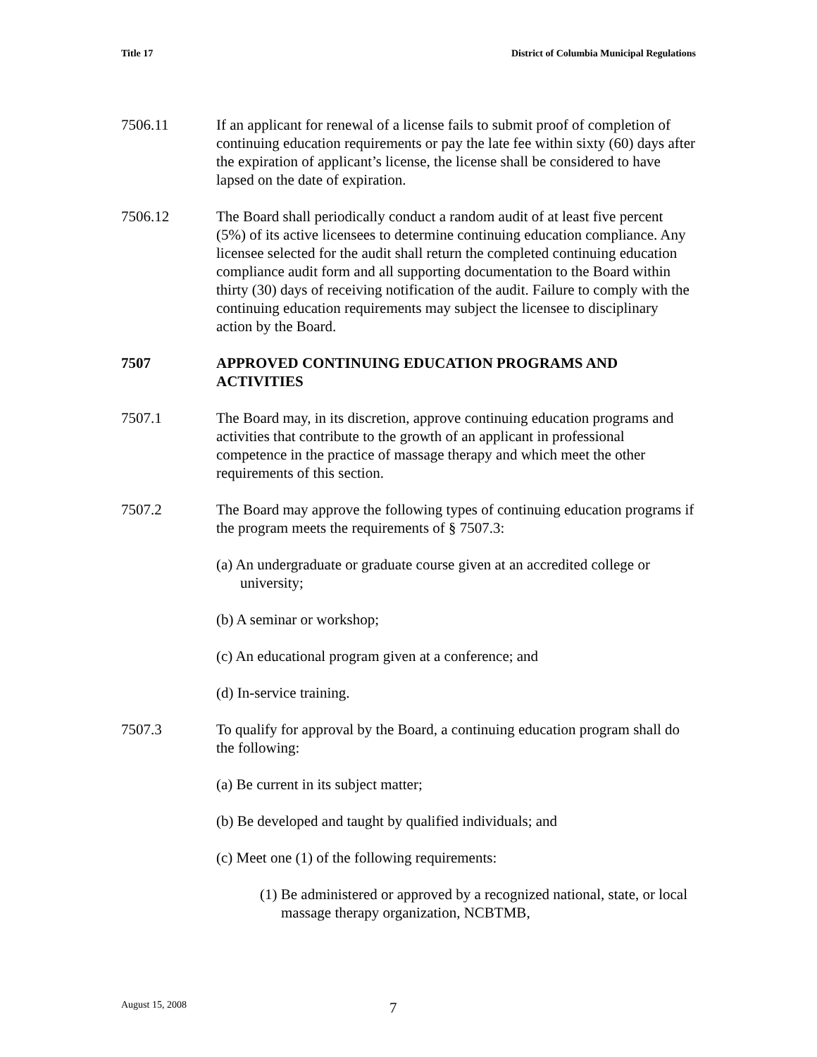Title 17 District of Columbia Municipal Regulations
7506.11 If an applicant for renewal of a license fails to submit proof of completion of continuing education requirements or pay the late fee within sixty (60) days after the expiration of applicant’s license, the license shall be considered to have lapsed on the date of expiration.
7506.12 The Board shall periodically conduct a random audit of at least five percent (5%) of its active licensees to determine continuing education compliance. Any licensee selected for the audit shall return the completed continuing education compliance audit form and all supporting documentation to the Board within thirty (30) days of receiving notification of the audit. Failure to comply with the continuing education requirements may subject the licensee to disciplinary action by the Board.
7507 APPROVED CONTINUING EDUCATION PROGRAMS AND ACTIVITIES
7507.1 The Board may, in its discretion, approve continuing education programs and activities that contribute to the growth of an applicant in professional competence in the practice of massage therapy and which meet the other requirements of this section.
7507.2 The Board may approve the following types of continuing education programs if the program meets the requirements of § 7507.3:
(a) An undergraduate or graduate course given at an accredited college or university;
(b) A seminar or workshop;
(c) An educational program given at a conference; and
(d) In-service training.
7507.3 To qualify for approval by the Board, a continuing education program shall do the following:
(a) Be current in its subject matter;
(b) Be developed and taught by qualified individuals; and
(c) Meet one (1) of the following requirements:
(1) Be administered or approved by a recognized national, state, or local massage therapy organization, NCBTMB,
August 15, 2008 7